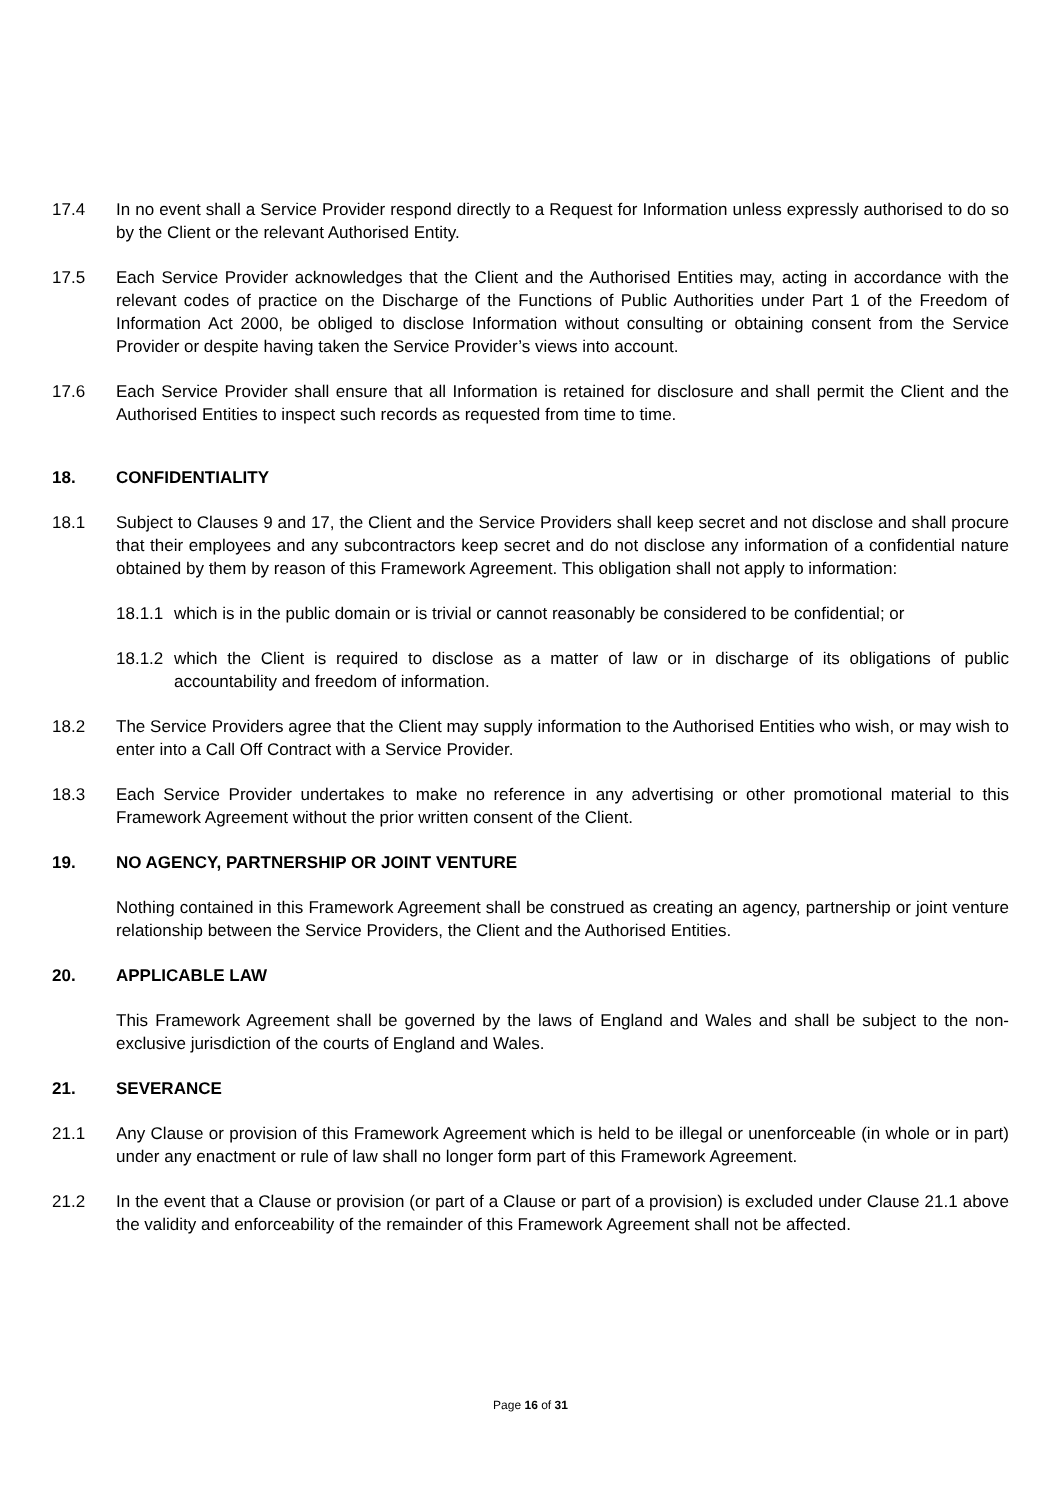17.4 In no event shall a Service Provider respond directly to a Request for Information unless expressly authorised to do so by the Client or the relevant Authorised Entity.
17.5 Each Service Provider acknowledges that the Client and the Authorised Entities may, acting in accordance with the relevant codes of practice on the Discharge of the Functions of Public Authorities under Part 1 of the Freedom of Information Act 2000, be obliged to disclose Information without consulting or obtaining consent from the Service Provider or despite having taken the Service Provider’s views into account.
17.6 Each Service Provider shall ensure that all Information is retained for disclosure and shall permit the Client and the Authorised Entities to inspect such records as requested from time to time.
18. CONFIDENTIALITY
18.1 Subject to Clauses 9 and 17, the Client and the Service Providers shall keep secret and not disclose and shall procure that their employees and any subcontractors keep secret and do not disclose any information of a confidential nature obtained by them by reason of this Framework Agreement. This obligation shall not apply to information:
18.1.1
which is in the public domain or is trivial or cannot reasonably be considered to be confidential; or
18.1.2
which the Client is required to disclose as a matter of law or in discharge of its obligations of public accountability and freedom of information.
18.2 The Service Providers agree that the Client may supply information to the Authorised Entities who wish, or may wish to enter into a Call Off Contract with a Service Provider.
18.3 Each Service Provider undertakes to make no reference in any advertising or other promotional material to this Framework Agreement without the prior written consent of the Client.
19. NO AGENCY, PARTNERSHIP OR JOINT VENTURE
Nothing contained in this Framework Agreement shall be construed as creating an agency, partnership or joint venture relationship between the Service Providers, the Client and the Authorised Entities.
20. APPLICABLE LAW
This Framework Agreement shall be governed by the laws of England and Wales and shall be subject to the non-exclusive jurisdiction of the courts of England and Wales.
21. SEVERANCE
21.1 Any Clause or provision of this Framework Agreement which is held to be illegal or unenforceable (in whole or in part) under any enactment or rule of law shall no longer form part of this Framework Agreement.
21.2 In the event that a Clause or provision (or part of a Clause or part of a provision) is excluded under Clause 21.1 above the validity and enforceability of the remainder of this Framework Agreement shall not be affected.
Page 16 of 31